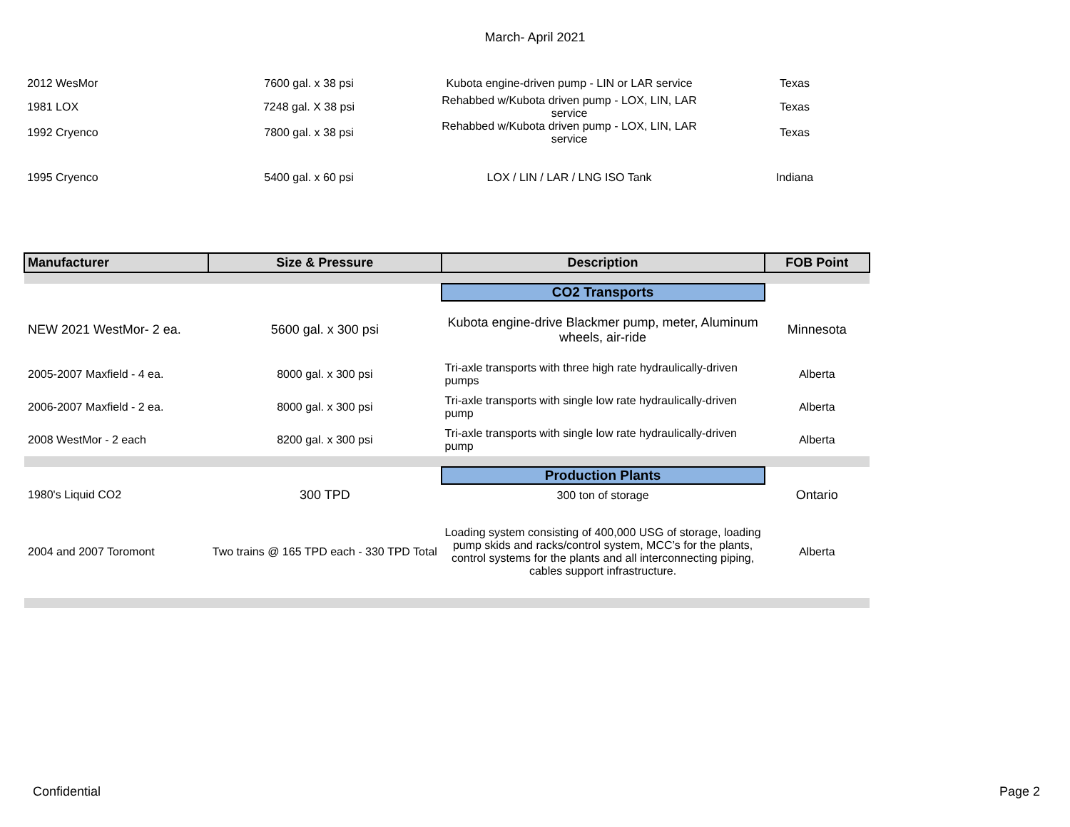March- April 2021
| 2012 WesMor | 7600 gal. x 38 psi | Kubota engine-driven pump - LIN or LAR service | Texas |
| 1981 LOX | 7248 gal. X 38 psi | Rehabbed w/Kubota driven pump - LOX, LIN, LAR service | Texas |
| 1992 Cryenco | 7800 gal. x 38 psi | Rehabbed w/Kubota driven pump - LOX, LIN, LAR service | Texas |
| 1995 Cryenco | 5400 gal. x 60 psi | LOX / LIN / LAR / LNG ISO Tank | Indiana |
| Manufacturer | Size & Pressure | Description | FOB Point |
| --- | --- | --- | --- |
| | | CO2 Transports | |
| NEW 2021 WestMor- 2 ea. | 5600 gal. x 300 psi | Kubota engine-drive Blackmer pump, meter, Aluminum wheels, air-ride | Minnesota |
| 2005-2007 Maxfield - 4 ea. | 8000 gal. x 300 psi | Tri-axle transports with three high rate hydraulically-driven pumps | Alberta |
| 2006-2007 Maxfield - 2 ea. | 8000 gal. x 300 psi | Tri-axle transports with single low rate hydraulically-driven pump | Alberta |
| 2008 WestMor - 2 each | 8200 gal. x 300 psi | Tri-axle transports with single low rate hydraulically-driven pump | Alberta |
| | | Production Plants | |
| 1980's Liquid CO2 | 300 TPD | 300 ton of storage | Ontario |
| 2004 and 2007 Toromont | Two trains @ 165 TPD each - 330 TPD Total | Loading system consisting of 400,000 USG of storage, loading pump skids and racks/control system, MCC’s for the plants, control systems for the plants and all interconnecting piping, cables support infrastructure. | Alberta |
Confidential Page 2